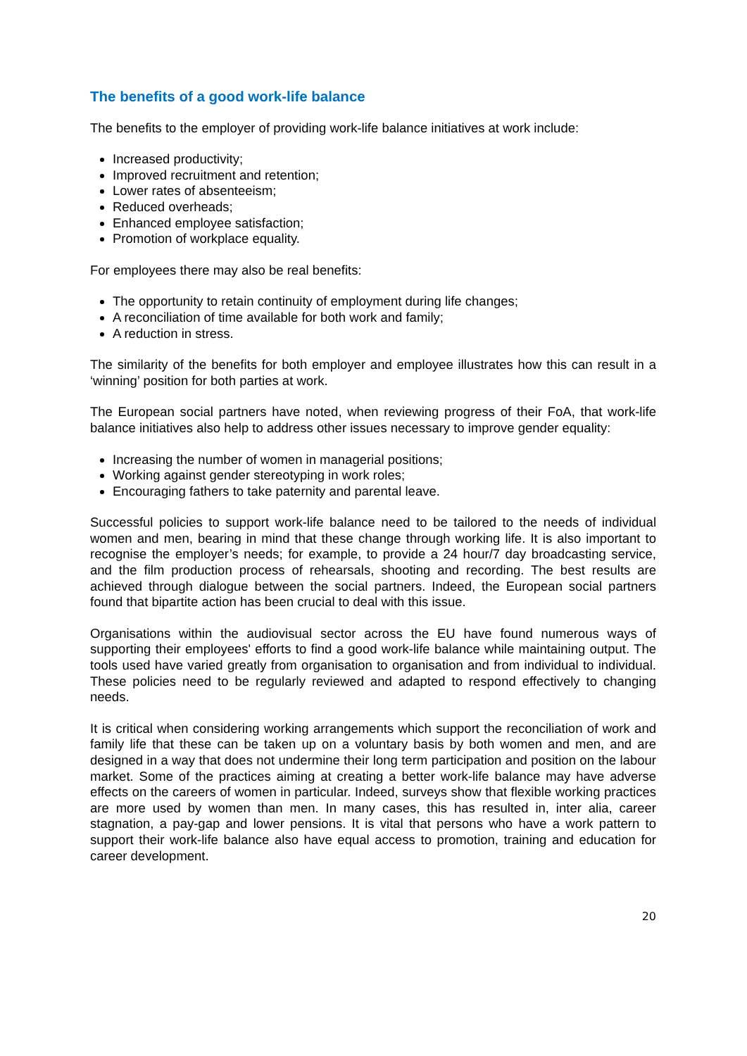The benefits of a good work-life balance
The benefits to the employer of providing work-life balance initiatives at work include:
Increased productivity;
Improved recruitment and retention;
Lower rates of absenteeism;
Reduced overheads;
Enhanced employee satisfaction;
Promotion of workplace equality.
For employees there may also be real benefits:
The opportunity to retain continuity of employment during life changes;
A reconciliation of time available for both work and family;
A reduction in stress.
The similarity of the benefits for both employer and employee illustrates how this can result in a ‘winning’ position for both parties at work.
The European social partners have noted, when reviewing progress of their FoA, that work-life balance initiatives also help to address other issues necessary to improve gender equality:
Increasing the number of women in managerial positions;
Working against gender stereotyping in work roles;
Encouraging fathers to take paternity and parental leave.
Successful policies to support work-life balance need to be tailored to the needs of individual women and men, bearing in mind that these change through working life. It is also important to recognise the employer’s needs; for example, to provide a 24 hour/7 day broadcasting service, and the film production process of rehearsals, shooting and recording. The best results are achieved through dialogue between the social partners. Indeed, the European social partners found that bipartite action has been crucial to deal with this issue.
Organisations within the audiovisual sector across the EU have found numerous ways of supporting their employees' efforts to find a good work-life balance while maintaining output. The tools used have varied greatly from organisation to organisation and from individual to individual. These policies need to be regularly reviewed and adapted to respond effectively to changing needs.
It is critical when considering working arrangements which support the reconciliation of work and family life that these can be taken up on a voluntary basis by both women and men, and are designed in a way that does not undermine their long term participation and position on the labour market. Some of the practices aiming at creating a better work-life balance may have adverse effects on the careers of women in particular. Indeed, surveys show that flexible working practices are more used by women than men. In many cases, this has resulted in, inter alia, career stagnation, a pay-gap and lower pensions. It is vital that persons who have a work pattern to support their work-life balance also have equal access to promotion, training and education for career development.
20